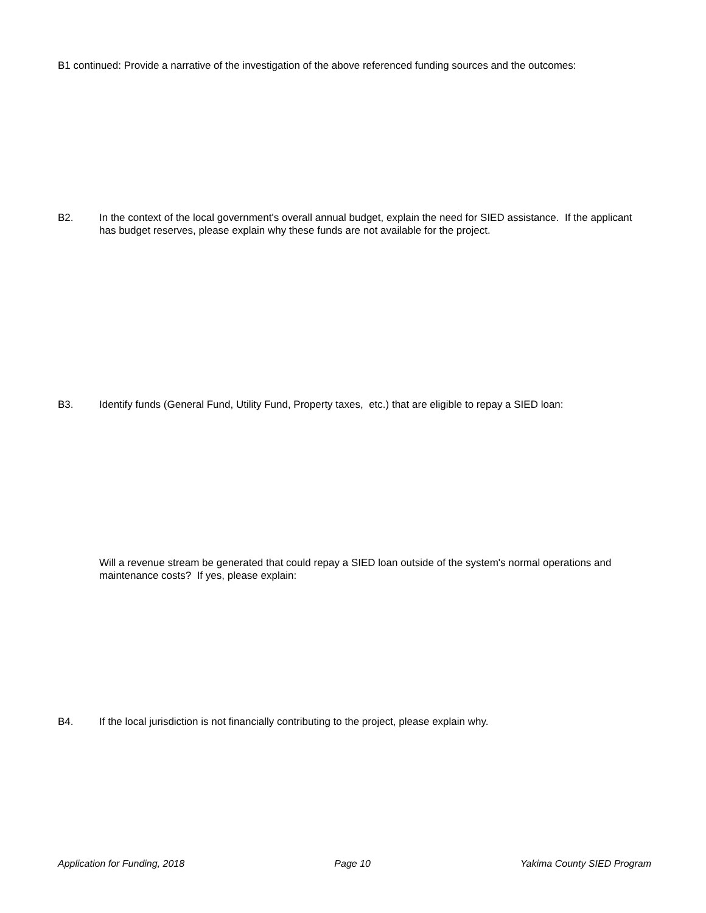B1 continued: Provide a narrative of the investigation of the above referenced funding sources and the outcomes:
B2. In the context of the local government's overall annual budget, explain the need for SIED assistance. If the applicant has budget reserves, please explain why these funds are not available for the project.
B3. Identify funds (General Fund, Utility Fund, Property taxes, etc.) that are eligible to repay a SIED loan:
Will a revenue stream be generated that could repay a SIED loan outside of the system's normal operations and maintenance costs? If yes, please explain:
B4. If the local jurisdiction is not financially contributing to the project, please explain why.
Application for Funding, 2018 Page 10 Yakima County SIED Program